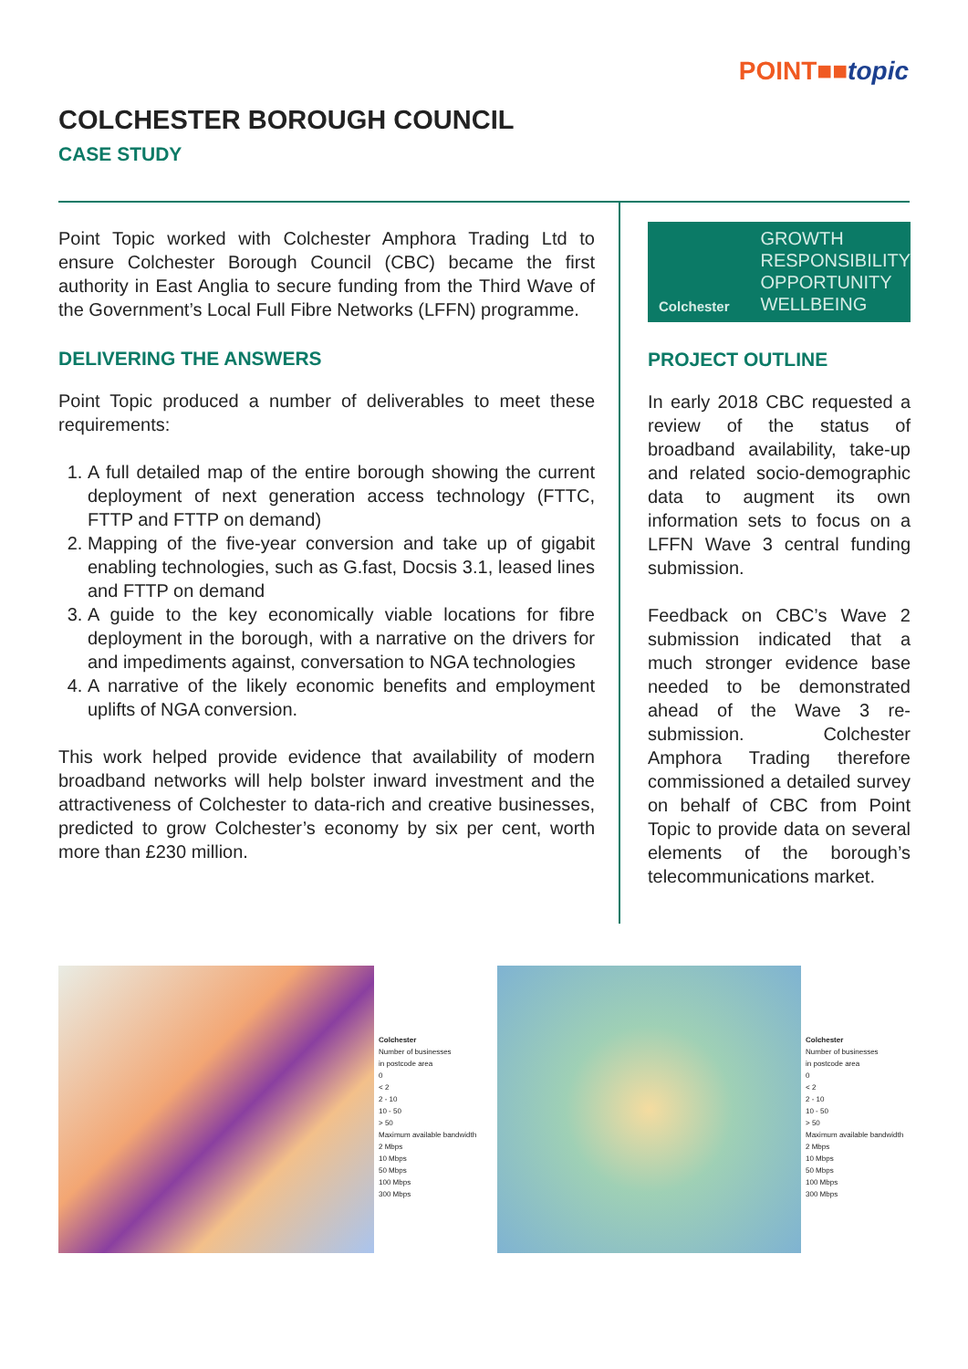POINT■■topic
COLCHESTER BOROUGH COUNCIL
CASE STUDY
Point Topic worked with Colchester Amphora Trading Ltd to ensure Colchester Borough Council (CBC) became the first authority in East Anglia to secure funding from the Third Wave of the Government’s Local Full Fibre Networks (LFFN) programme.
DELIVERING THE ANSWERS
Point Topic produced a number of deliverables to meet these requirements:
1. A full detailed map of the entire borough showing the current deployment of next generation access technology (FTTC, FTTP and FTTP on demand)
2. Mapping of the five-year conversion and take up of gigabit enabling technologies, such as G.fast, Docsis 3.1, leased lines and FTTP on demand
3. A guide to the key economically viable locations for fibre deployment in the borough, with a narrative on the drivers for and impediments against, conversation to NGA technologies
4. A narrative of the likely economic benefits and employment uplifts of NGA conversion.
This work helped provide evidence that availability of modern broadband networks will help bolster inward investment and the attractiveness of Colchester to data-rich and creative businesses, predicted to grow Colchester’s economy by six per cent, worth more than £230 million.
Colchester
GROWTH
RESPONSIBILITY
OPPORTUNITY
WELLBEING
PROJECT OUTLINE
In early 2018 CBC requested a review of the status of broadband availability, take-up and related socio-demographic data to augment its own information sets to focus on a LFFN Wave 3 central funding submission.
Feedback on CBC’s Wave 2 submission indicated that a much stronger evidence base needed to be demonstrated ahead of the Wave 3 re-submission. Colchester Amphora Trading therefore commissioned a detailed survey on behalf of CBC from Point Topic to provide data on several elements of the borough’s telecommunications market.
Colchester
Number of businesses
in postcode area
0
< 2
2 - 10
10 - 50
> 50
Maximum available bandwidth
2 Mbps
10 Mbps
50 Mbps
100 Mbps
300 Mbps
Colchester
Number of businesses
in postcode area
0
< 2
2 - 10
10 - 50
> 50
Maximum available bandwidth
2 Mbps
10 Mbps
50 Mbps
100 Mbps
300 Mbps